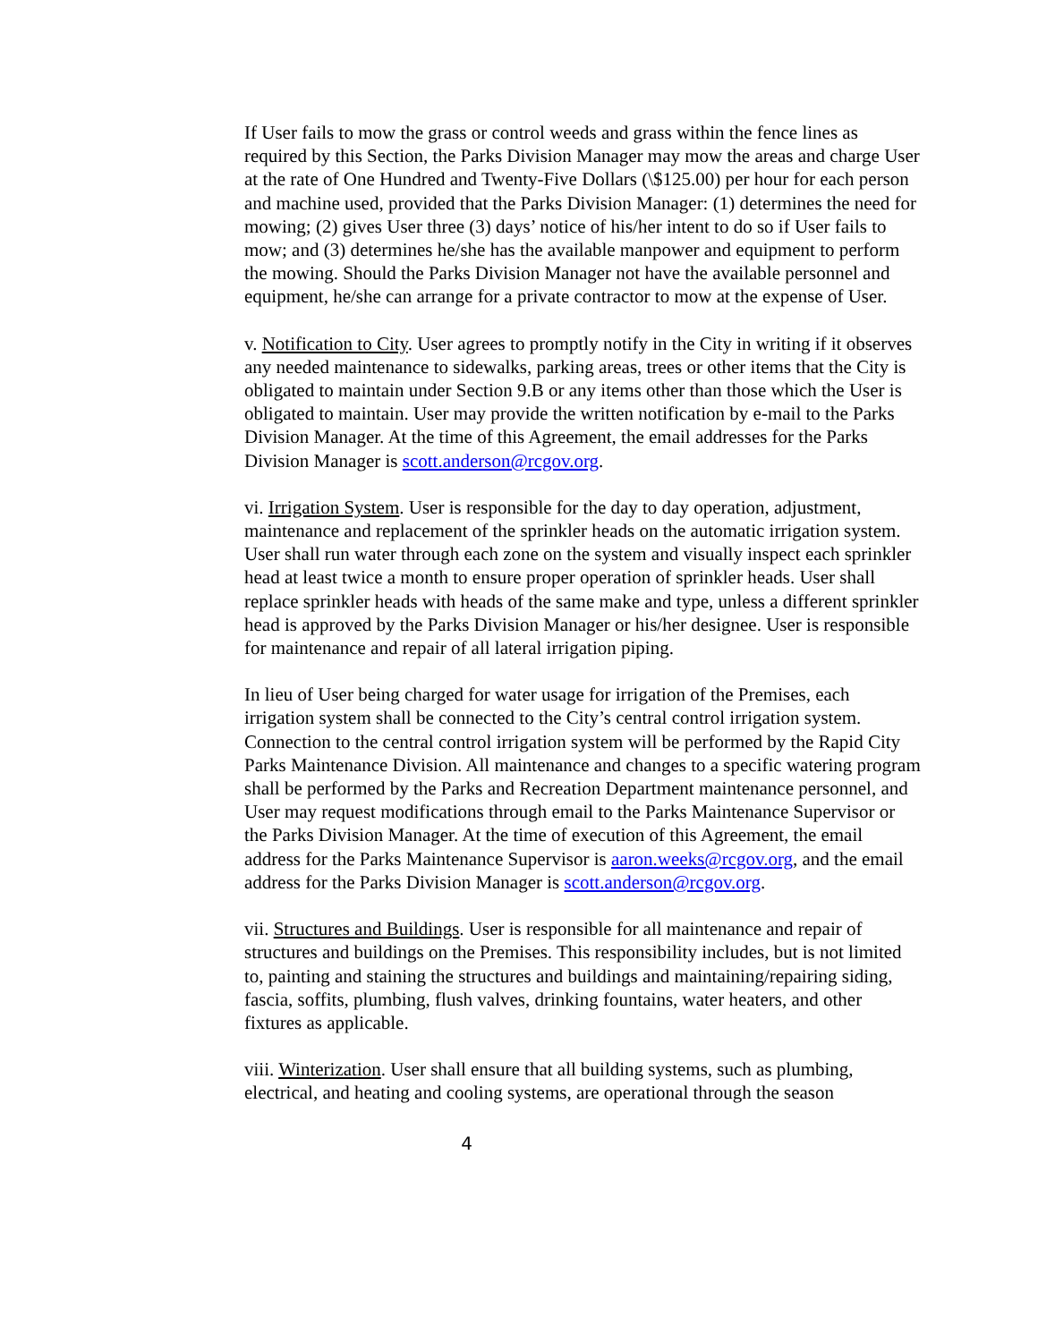If User fails to mow the grass or control weeds and grass within the fence lines as required by this Section, the Parks Division Manager may mow the areas and charge User at the rate of One Hundred and Twenty-Five Dollars (\$125.00) per hour for each person and machine used, provided that the Parks Division Manager: (1) determines the need for mowing; (2) gives User three (3) days’ notice of his/her intent to do so if User fails to mow; and (3) determines he/she has the available manpower and equipment to perform the mowing. Should the Parks Division Manager not have the available personnel and equipment, he/she can arrange for a private contractor to mow at the expense of User.
v. Notification to City. User agrees to promptly notify in the City in writing if it observes any needed maintenance to sidewalks, parking areas, trees or other items that the City is obligated to maintain under Section 9.B or any items other than those which the User is obligated to maintain. User may provide the written notification by e-mail to the Parks Division Manager. At the time of this Agreement, the email addresses for the Parks Division Manager is scott.anderson@rcgov.org.
vi. Irrigation System. User is responsible for the day to day operation, adjustment, maintenance and replacement of the sprinkler heads on the automatic irrigation system. User shall run water through each zone on the system and visually inspect each sprinkler head at least twice a month to ensure proper operation of sprinkler heads. User shall replace sprinkler heads with heads of the same make and type, unless a different sprinkler head is approved by the Parks Division Manager or his/her designee. User is responsible for maintenance and repair of all lateral irrigation piping.
In lieu of User being charged for water usage for irrigation of the Premises, each irrigation system shall be connected to the City’s central control irrigation system. Connection to the central control irrigation system will be performed by the Rapid City Parks Maintenance Division. All maintenance and changes to a specific watering program shall be performed by the Parks and Recreation Department maintenance personnel, and User may request modifications through email to the Parks Maintenance Supervisor or the Parks Division Manager. At the time of execution of this Agreement, the email address for the Parks Maintenance Supervisor is aaron.weeks@rcgov.org, and the email address for the Parks Division Manager is scott.anderson@rcgov.org.
vii. Structures and Buildings. User is responsible for all maintenance and repair of structures and buildings on the Premises. This responsibility includes, but is not limited to, painting and staining the structures and buildings and maintaining/repairing siding, fascia, soffits, plumbing, flush valves, drinking fountains, water heaters, and other fixtures as applicable.
viii. Winterization. User shall ensure that all building systems, such as plumbing, electrical, and heating and cooling systems, are operational through the season
4